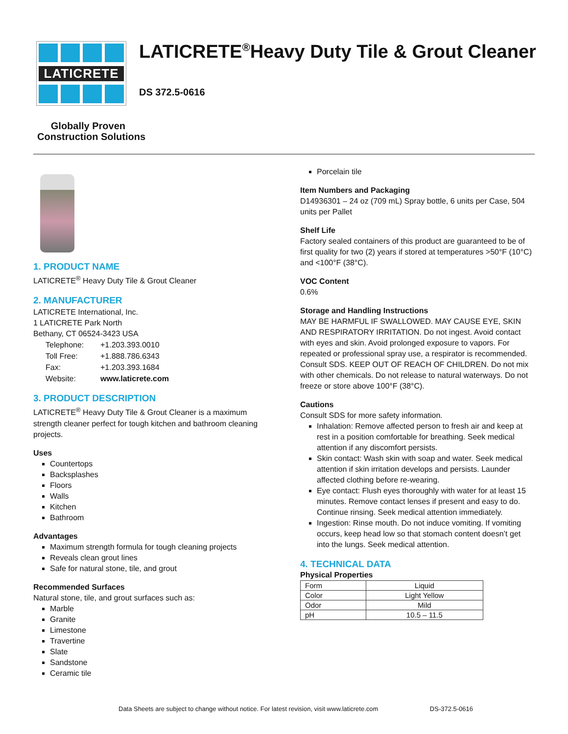LATICRETE
LATICRETE<sup>®</sup>Heavy Duty Tile & Grout Cleaner
DS 372.5-0616
Globally Proven
Construction Solutions
1. PRODUCT NAME
LATICRETE<sup>®</sup> Heavy Duty Tile & Grout Cleaner
2. MANUFACTURER
LATICRETE International, Inc.
1 LATICRETE Park North
Bethany, CT 06524-3423 USA
| Telephone: | +1.203.393.0010 |
| Toll Free: | +1.888.786.6343 |
| Fax: | +1.203.393.1684 |
| Website: | www.laticrete.com |
3. PRODUCT DESCRIPTION
LATICRETE<sup>®</sup> Heavy Duty Tile & Grout Cleaner is a maximum strength cleaner perfect for tough kitchen and bathroom cleaning projects.
Uses
Countertops
Backsplashes
Floors
Walls
Kitchen
Bathroom
Advantages
Maximum strength formula for tough cleaning projects
Reveals clean grout lines
Safe for natural stone, tile, and grout
Recommended Surfaces
Natural stone, tile, and grout surfaces such as:
Marble
Granite
Limestone
Travertine
Slate
Sandstone
Ceramic tile
Porcelain tile
Item Numbers and Packaging
D14936301 – 24 oz (709 mL) Spray bottle, 6 units per Case, 504 units per Pallet
Shelf Life
Factory sealed containers of this product are guaranteed to be of first quality for two (2) years if stored at temperatures >50°F (10°C) and <100°F (38°C).
VOC Content
0.6%
Storage and Handling Instructions
MAY BE HARMFUL IF SWALLOWED. MAY CAUSE EYE, SKIN AND RESPIRATORY IRRITATION. Do not ingest. Avoid contact with eyes and skin. Avoid prolonged exposure to vapors. For repeated or professional spray use, a respirator is recommended. Consult SDS. KEEP OUT OF REACH OF CHILDREN. Do not mix with other chemicals. Do not release to natural waterways. Do not freeze or store above 100°F (38°C).
Cautions
Consult SDS for more safety information.
Inhalation: Remove affected person to fresh air and keep at rest in a position comfortable for breathing. Seek medical attention if any discomfort persists.
Skin contact: Wash skin with soap and water. Seek medical attention if skin irritation develops and persists. Launder affected clothing before re-wearing.
Eye contact: Flush eyes thoroughly with water for at least 15 minutes. Remove contact lenses if present and easy to do. Continue rinsing. Seek medical attention immediately.
Ingestion: Rinse mouth. Do not induce vomiting. If vomiting occurs, keep head low so that stomach content doesn’t get into the lungs. Seek medical attention.
4. TECHNICAL DATA
Physical Properties
| Form | Liquid |
| Color | Light Yellow |
| Odor | Mild |
| pH | 10.5 – 11.5 |
Data Sheets are subject to change without notice. For latest revision, visit www.laticrete.com DS-372.5-0616